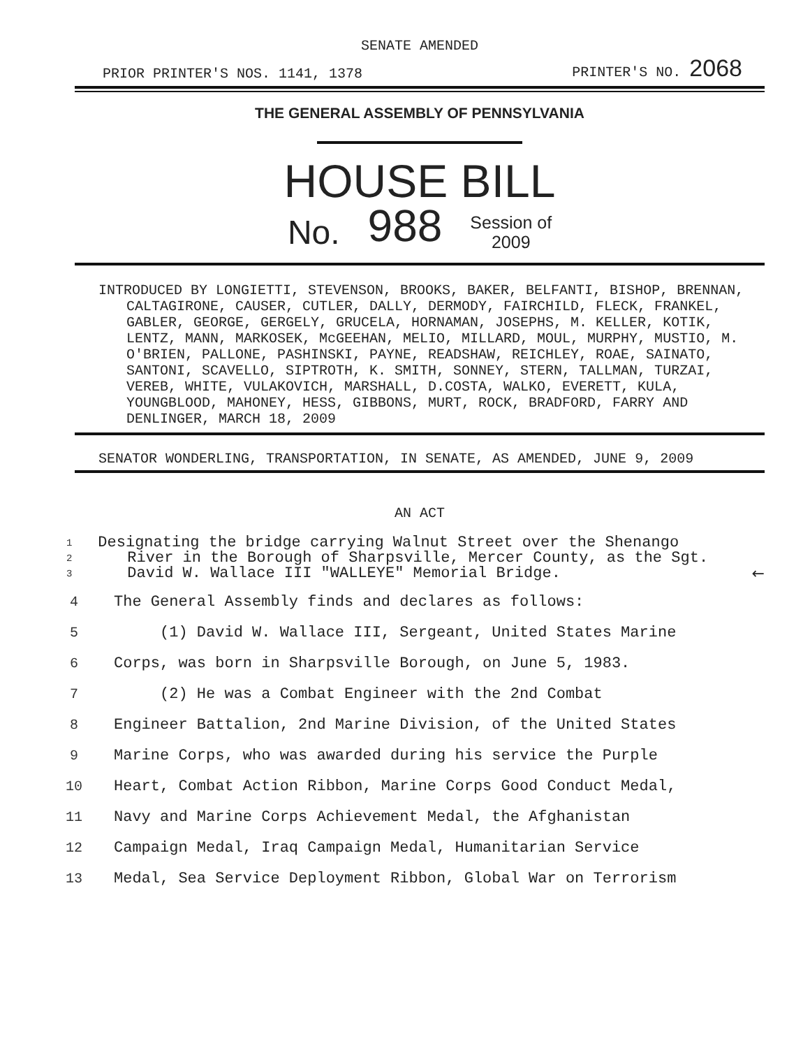SENATE AMENDED
PRIOR PRINTER'S NOS. 1141, 1378 PRINTER'S NO. 2068
THE GENERAL ASSEMBLY OF PENNSYLVANIA
HOUSE BILL
No. 988 Session of
2009
INTRODUCED BY LONGIETTI, STEVENSON, BROOKS, BAKER, BELFANTI, BISHOP, BRENNAN, CALTAGIRONE, CAUSER, CUTLER, DALLY, DERMODY, FAIRCHILD, FLECK, FRANKEL, GABLER, GEORGE, GERGELY, GRUCELA, HORNAMAN, JOSEPHS, M. KELLER, KOTIK, LENTZ, MANN, MARKOSEK, McGEEHAN, MELIO, MILLARD, MOUL, MURPHY, MUSTIO, M. O'BRIEN, PALLONE, PASHINSKI, PAYNE, READSHAW, REICHLEY, ROAE, SAINATO, SANTONI, SCAVELLO, SIPTROTH, K. SMITH, SONNEY, STERN, TALLMAN, TURZAI, VEREB, WHITE, VULAKOVICH, MARSHALL, D.COSTA, WALKO, EVERETT, KULA, YOUNGBLOOD, MAHONEY, HESS, GIBBONS, MURT, ROCK, BRADFORD, FARRY AND DENLINGER, MARCH 18, 2009
SENATOR WONDERLING, TRANSPORTATION, IN SENATE, AS AMENDED, JUNE 9, 2009
AN ACT
1
2
3
Designating the bridge carrying Walnut Street over the Shenango River in the Borough of Sharpsville, Mercer County, as the Sgt. David W. Wallace III "WALLEYE" Memorial Bridge.
←
4 The General Assembly finds and declares as follows:
5 (1) David W. Wallace III, Sergeant, United States Marine
6 Corps, was born in Sharpsville Borough, on June 5, 1983.
7 (2) He was a Combat Engineer with the 2nd Combat
8 Engineer Battalion, 2nd Marine Division, of the United States
9 Marine Corps, who was awarded during his service the Purple
10 Heart, Combat Action Ribbon, Marine Corps Good Conduct Medal,
11 Navy and Marine Corps Achievement Medal, the Afghanistan
12 Campaign Medal, Iraq Campaign Medal, Humanitarian Service
13 Medal, Sea Service Deployment Ribbon, Global War on Terrorism